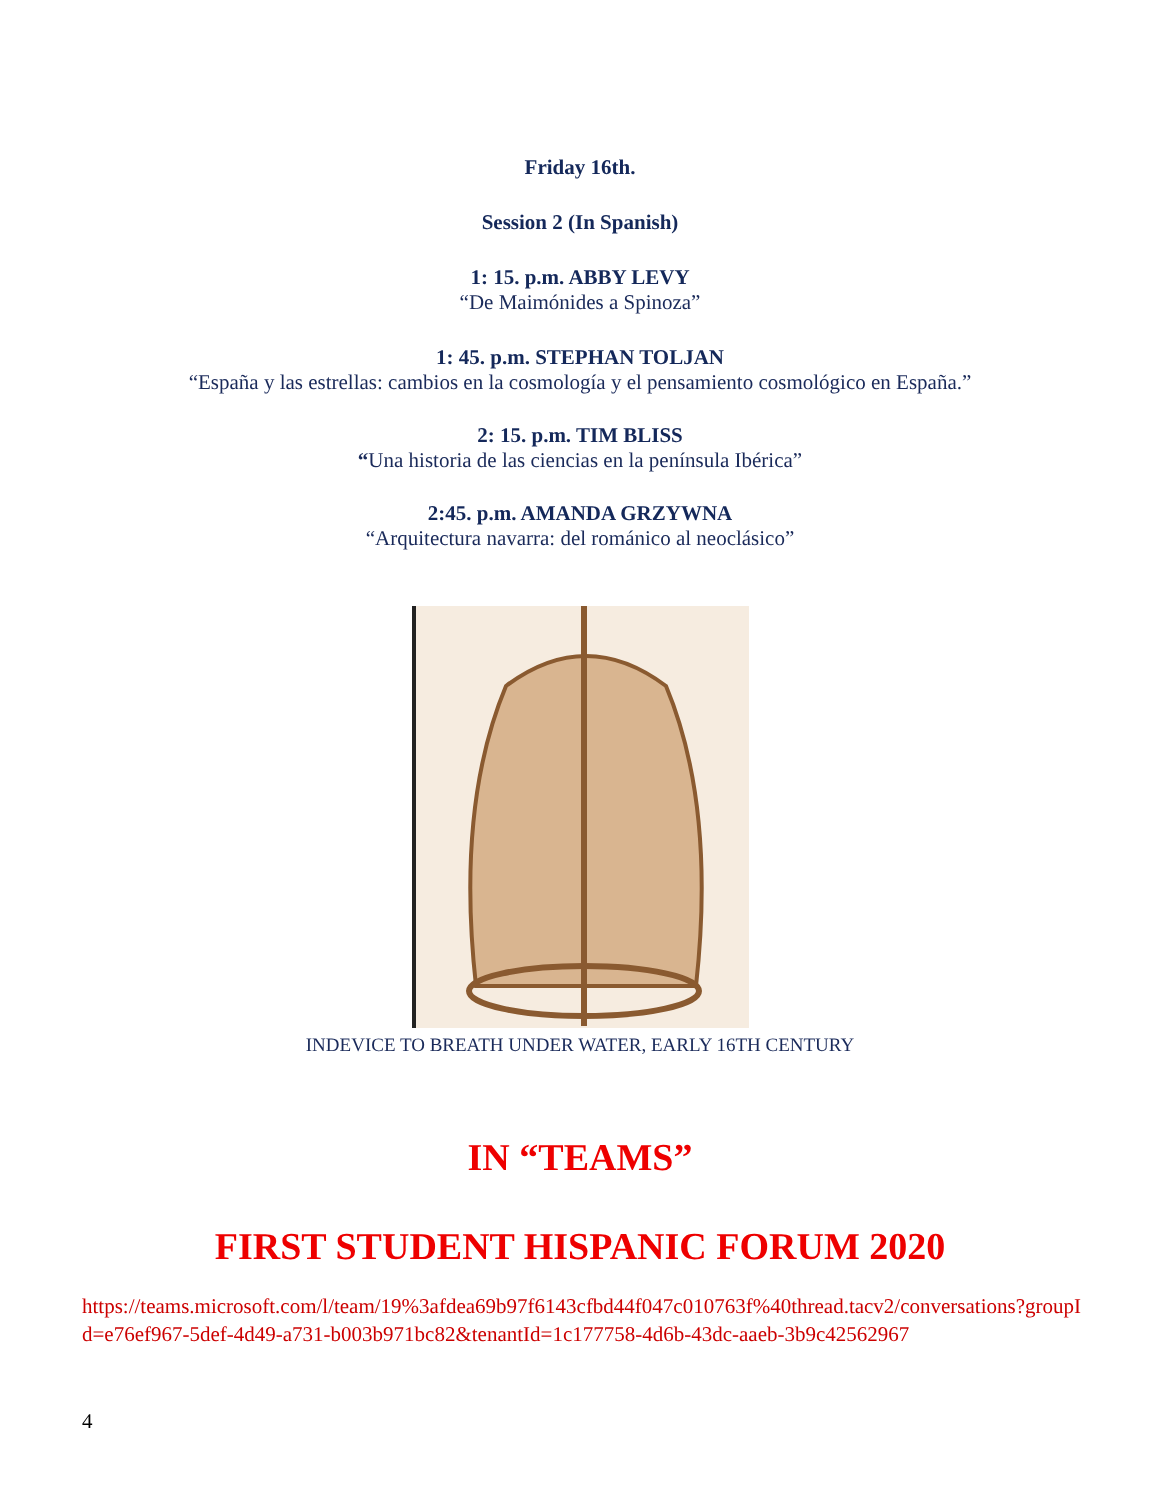Friday 16th.
Session 2 (In Spanish)
1: 15. p.m. ABBY LEVY
“De Maimónides a Spinoza”
1: 45. p.m. STEPHAN TOLJAN
“España y las estrellas: cambios en la cosmología y el pensamiento cosmológico en España.”
2: 15. p.m. TIM BLISS
“Una historia de las ciencias en la península Ibérica”
2:45. p.m. AMANDA GRZYWNA
“Arquitectura navarra: del románico al neoclásico”
INDEVICE TO BREATH UNDER WATER, EARLY 16TH CENTURY
IN “TEAMS”
FIRST STUDENT HISPANIC FORUM 2020
https://teams.microsoft.com/l/team/19%3afdea69b97f6143cfbd44f047c010763f%40thread.tacv2/conversations?groupId=e76ef967-5def-4d49-a731-b003b971bc82&tenantId=1c177758-4d6b-43dc-aaeb-3b9c42562967
4